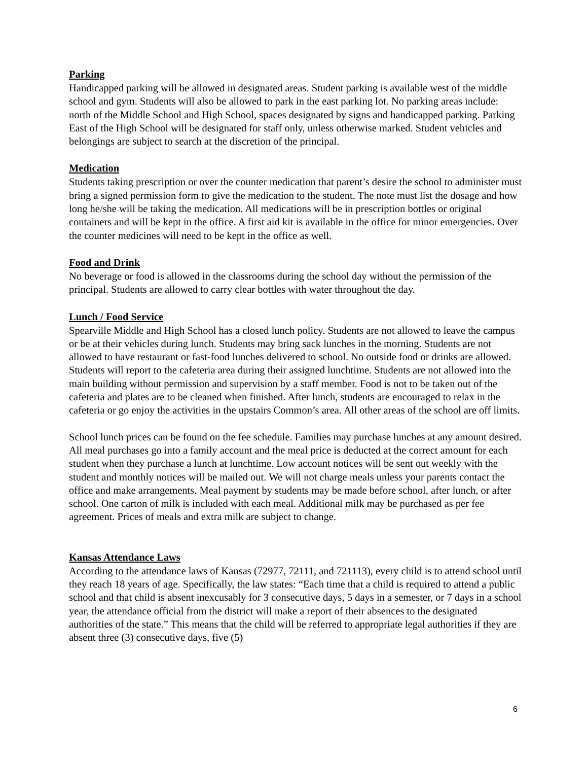Parking
Handicapped parking will be allowed in designated areas. Student parking is available west of the middle school and gym. Students will also be allowed to park in the east parking lot. No parking areas include: north of the Middle School and High School, spaces designated by signs and handicapped parking. Parking East of the High School will be designated for staff only, unless otherwise marked. Student vehicles and belongings are subject to search at the discretion of the principal.
Medication
Students taking prescription or over the counter medication that parent’s desire the school to administer must bring a signed permission form to give the medication to the student. The note must list the dosage and how long he/she will be taking the medication. All medications will be in prescription bottles or original containers and will be kept in the office. A first aid kit is available in the office for minor emergencies. Over the counter medicines will need to be kept in the office as well.
Food and Drink
No beverage or food is allowed in the classrooms during the school day without the permission of the principal. Students are allowed to carry clear bottles with water throughout the day.
Lunch / Food Service
Spearville Middle and High School has a closed lunch policy. Students are not allowed to leave the campus or be at their vehicles during lunch. Students may bring sack lunches in the morning. Students are not allowed to have restaurant or fast-food lunches delivered to school. No outside food or drinks are allowed. Students will report to the cafeteria area during their assigned lunchtime. Students are not allowed into the main building without permission and supervision by a staff member. Food is not to be taken out of the cafeteria and plates are to be cleaned when finished. After lunch, students are encouraged to relax in the cafeteria or go enjoy the activities in the upstairs Common’s area. All other areas of the school are off limits.
School lunch prices can be found on the fee schedule. Families may purchase lunches at any amount desired. All meal purchases go into a family account and the meal price is deducted at the correct amount for each student when they purchase a lunch at lunchtime. Low account notices will be sent out weekly with the student and monthly notices will be mailed out. We will not charge meals unless your parents contact the office and make arrangements. Meal payment by students may be made before school, after lunch, or after school. One carton of milk is included with each meal. Additional milk may be purchased as per fee agreement. Prices of meals and extra milk are subject to change.
Kansas Attendance Laws
According to the attendance laws of Kansas (72977, 72111, and 721113), every child is to attend school until they reach 18 years of age. Specifically, the law states: “Each time that a child is required to attend a public school and that child is absent inexcusably for 3 consecutive days, 5 days in a semester, or 7 days in a school year, the attendance official from the district will make a report of their absences to the designated authorities of the state.” This means that the child will be referred to appropriate legal authorities if they are absent three (3) consecutive days, five (5)
6